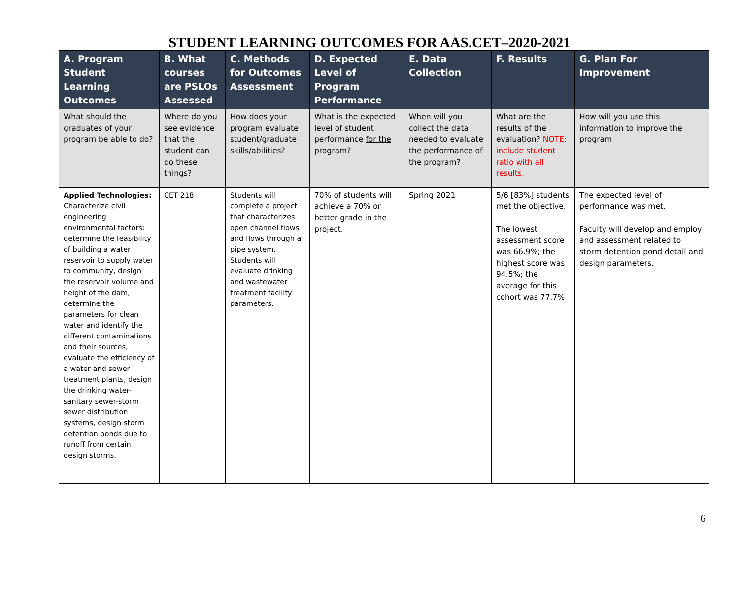STUDENT LEARNING OUTCOMES FOR AAS.CET–2020-2021
| A. Program Student Learning Outcomes | B. What courses are PSLOs Assessed | C. Methods for Outcomes Assessment | D. Expected Level of Program Performance | E. Data Collection | F. Results | G. Plan For Improvement |
| --- | --- | --- | --- | --- | --- | --- |
| What should the graduates of your program be able to do? | Where do you see evidence that the student can do these things? | How does your program evaluate student/graduate skills/abilities? | What is the expected level of student performance for the program ? | When will you collect the data needed to evaluate the performance of the program? | What are the results of the evaluation? NOTE: include student ratio with all results. | How will you use this information to improve the program |
| Applied Technologies: Characterize civil engineering environmental factors: determine the feasibility of building a water reservoir to supply water to community, design the reservoir volume and height of the dam, determine the parameters for clean water and identify the different contaminations and their sources, evaluate the efficiency of a water and sewer treatment plants, design the drinking water-sanitary sewer-storm sewer distribution systems, design storm detention ponds due to runoff from certain design storms. | CET 218 | Students will complete a project that characterizes open channel flows and flows through a pipe system. Students will evaluate drinking and wastewater treatment facility parameters. | 70% of students will achieve a 70% or better grade in the project. | Spring 2021 | 5/6 [83%] students met the objective. The lowest assessment score was 66.9%; the highest score was 94.5%; the average for this cohort was 77.7% | The expected level of performance was met. Faculty will develop and employ and assessment related to storm detention pond detail and design parameters. |
6